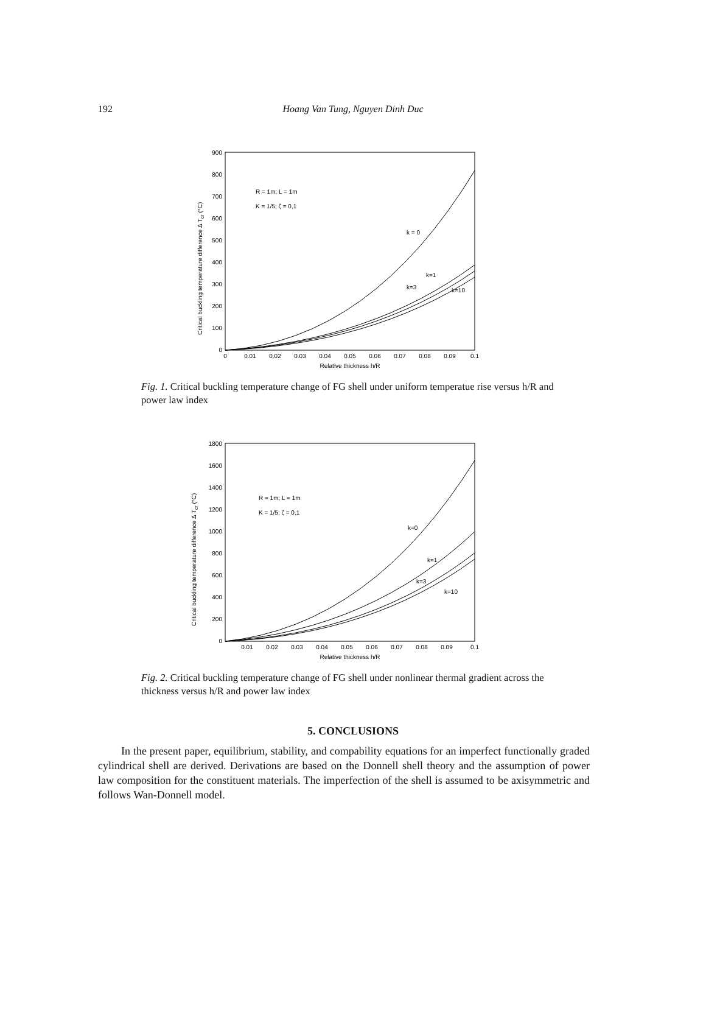192
Hoang Van Tung, Nguyen Dinh Duc
0
100
200
300
400
500
600
700
800
900
0
0.01
0.02
0.03
0.04
0.05
0.06
0.07
0.08
0.09
0.1
Relative thickness h/R
Critical buckling temperature difference Δ Tcr (°C)
R = 1m; L = 1m
K = 1/5; ζ = 0,1
k = 0
k=1
k=3
k=10
Fig. 1. Critical buckling temperature change of FG shell under uniform temperatue rise versus h/R and power law index
0
200
400
600
800
1000
1200
1400
1600
1800
0.01
0.02
0.03
0.04
0.05
0.06
0.07
0.08
0.09
0.1
Relative thickness h/R
Critical buckling temperature difference Δ Tcr (°C)
R = 1m; L = 1m
K = 1/5; ζ = 0,1
k=0
k=1
k=3
k=10
Fig. 2. Critical buckling temperature change of FG shell under nonlinear thermal gradient across the thickness versus h/R and power law index
5. CONCLUSIONS
In the present paper, equilibrium, stability, and compability equations for an imperfect functionally graded cylindrical shell are derived. Derivations are based on the Donnell shell theory and the assumption of power law composition for the constituent materials. The imperfection of the shell is assumed to be axisymmetric and follows Wan-Donnell model.